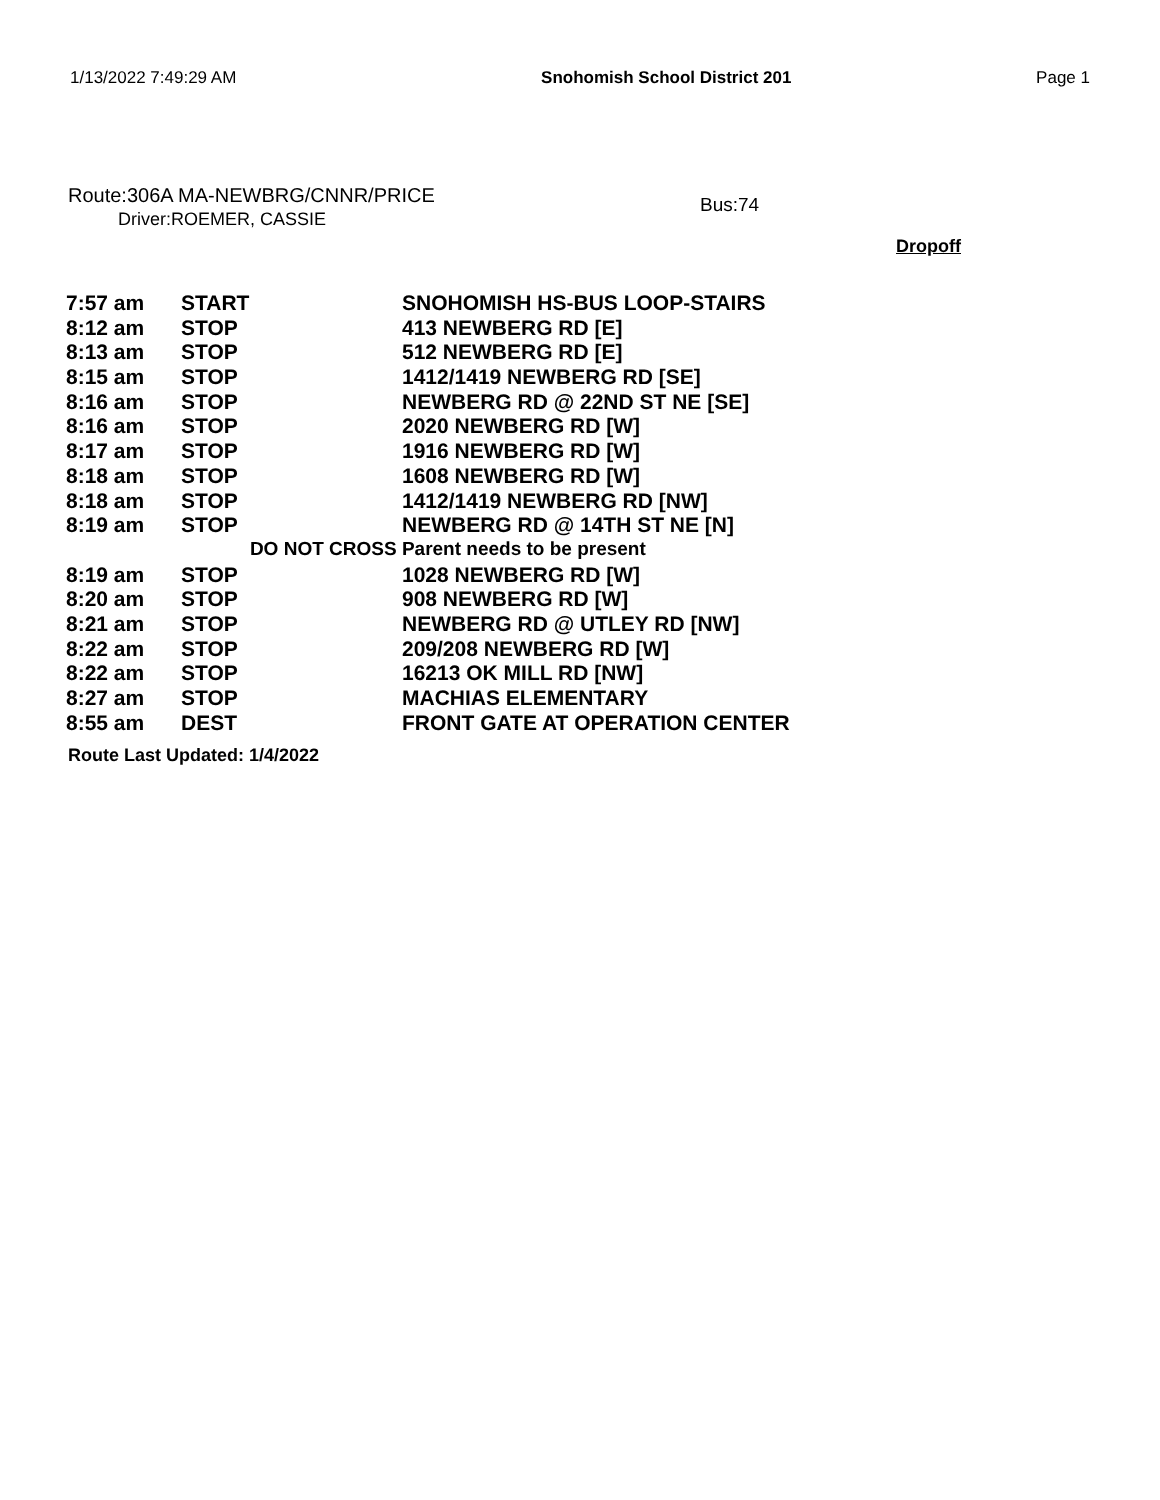1/13/2022 7:49:29 AM Snohomish School District 201 Page 1
Route:306A MA-NEWBRG/CNNR/PRICE
Driver:ROEMER, CASSIE
Bus:74
Dropoff
| 7:57 am | START | SNOHOMISH HS-BUS LOOP-STAIRS |
| 8:12 am | STOP | 413 NEWBERG RD [E] |
| 8:13 am | STOP | 512 NEWBERG RD [E] |
| 8:15 am | STOP | 1412/1419 NEWBERG RD [SE] |
| 8:16 am | STOP | NEWBERG RD @ 22ND ST NE [SE] |
| 8:16 am | STOP | 2020 NEWBERG RD [W] |
| 8:17 am | STOP | 1916 NEWBERG RD [W] |
| 8:18 am | STOP | 1608 NEWBERG RD [W] |
| 8:18 am | STOP | 1412/1419 NEWBERG RD [NW] |
| 8:19 am | STOP | NEWBERG RD @ 14TH ST NE [N] |
| DO NOT CROSS Parent needs to be present | | |
| 8:19 am | STOP | 1028 NEWBERG RD [W] |
| 8:20 am | STOP | 908 NEWBERG RD [W] |
| 8:21 am | STOP | NEWBERG RD @ UTLEY RD [NW] |
| 8:22 am | STOP | 209/208 NEWBERG RD [W] |
| 8:22 am | STOP | 16213 OK MILL RD [NW] |
| 8:27 am | STOP | MACHIAS ELEMENTARY |
| 8:55 am | DEST | FRONT GATE AT OPERATION CENTER |
Route Last Updated: 1/4/2022